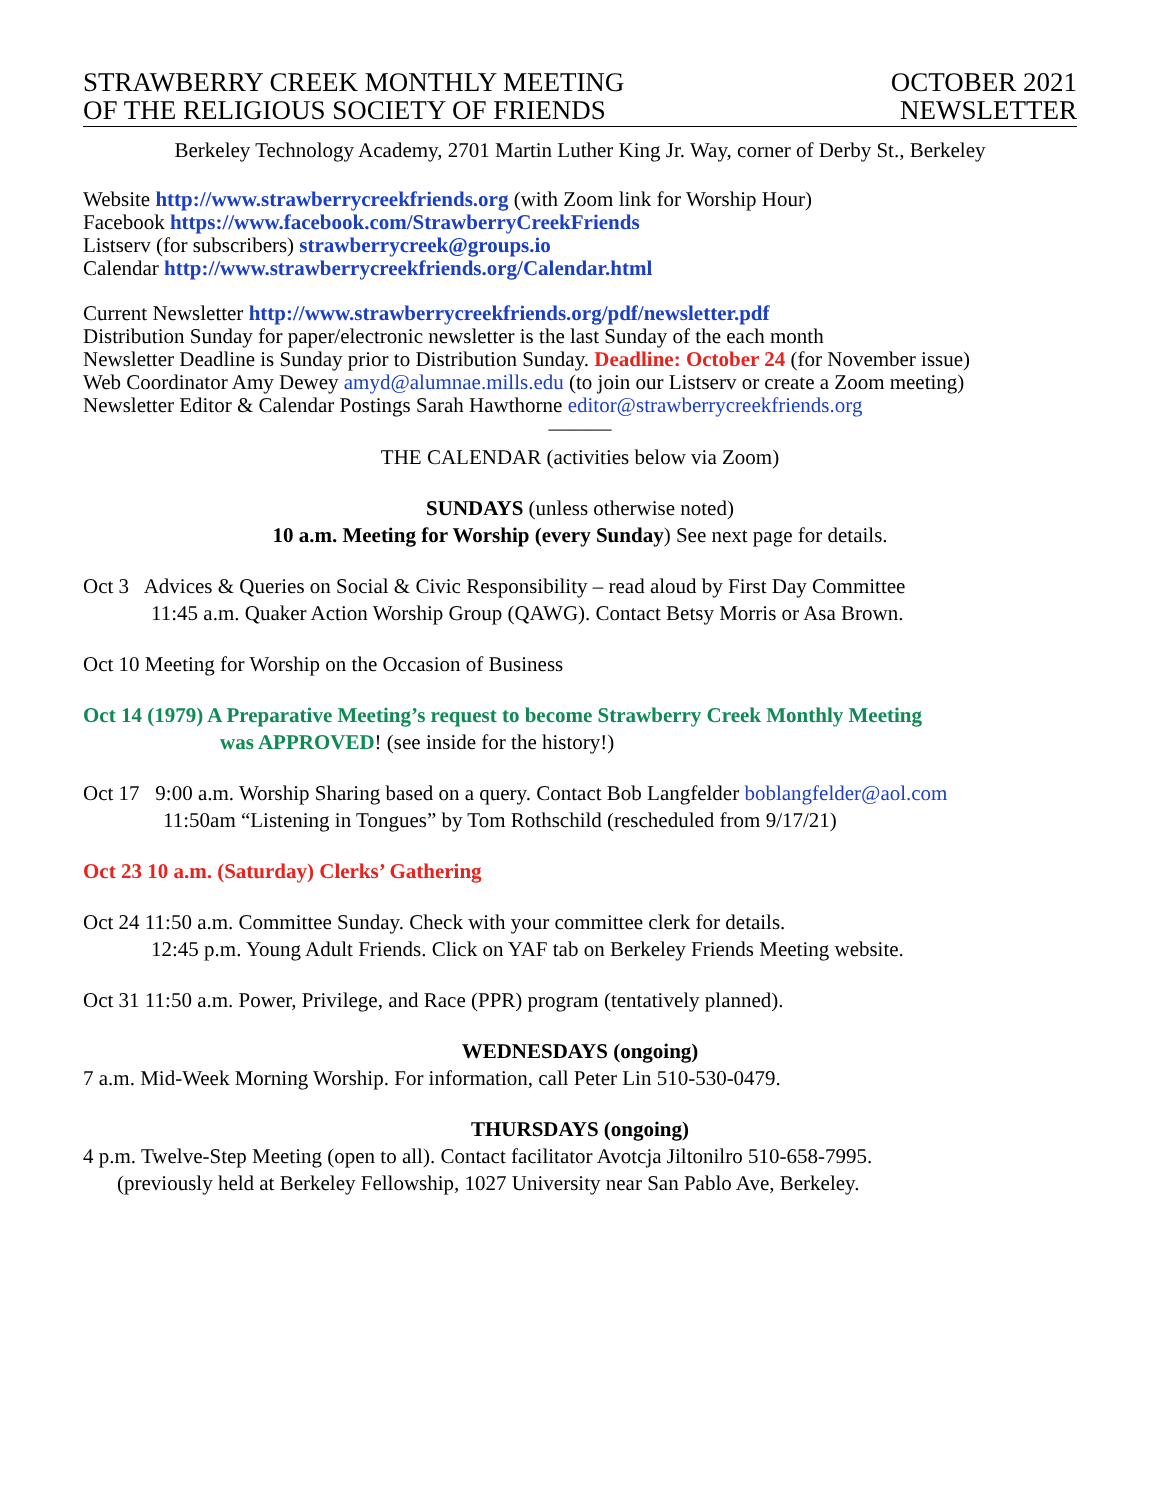STRAWBERRY CREEK MONTHLY MEETING
OF THE RELIGIOUS SOCIETY OF FRIENDS
OCTOBER 2021
NEWSLETTER
Berkeley Technology Academy, 2701 Martin Luther King Jr. Way, corner of Derby St., Berkeley
Website http://www.strawberrycreekfriends.org (with Zoom link for Worship Hour)
Facebook https://www.facebook.com/StrawberryCreekFriends
Listserv (for subscribers) strawberrycreek@groups.io
Calendar http://www.strawberrycreekfriends.org/Calendar.html
Current Newsletter http://www.strawberrycreekfriends.org/pdf/newsletter.pdf
Distribution Sunday for paper/electronic newsletter is the last Sunday of the each month
Newsletter Deadline is Sunday prior to Distribution Sunday. Deadline: October 24 (for November issue)
Web Coordinator Amy Dewey amyd@alumnae.mills.edu (to join our Listserv or create a Zoom meeting)
Newsletter Editor & Calendar Postings Sarah Hawthorne editor@strawberrycreekfriends.org
———
THE CALENDAR (activities below via Zoom)
SUNDAYS (unless otherwise noted)
10 a.m. Meeting for Worship (every Sunday) See next page for details.
Oct 3 Advices & Queries on Social & Civic Responsibility – read aloud by First Day Committee
11:45 a.m. Quaker Action Worship Group (QAWG). Contact Betsy Morris or Asa Brown.
Oct 10 Meeting for Worship on the Occasion of Business
Oct 14 (1979) A Preparative Meeting’s request to become Strawberry Creek Monthly Meeting
was APPROVED! (see inside for the history!)
Oct 17 9:00 a.m. Worship Sharing based on a query. Contact Bob Langfelder boblangfelder@aol.com
11:50am “Listening in Tongues” by Tom Rothschild (rescheduled from 9/17/21)
Oct 23 10 a.m. (Saturday) Clerks’ Gathering
Oct 24 11:50 a.m. Committee Sunday. Check with your committee clerk for details.
12:45 p.m. Young Adult Friends. Click on YAF tab on Berkeley Friends Meeting website.
Oct 31 11:50 a.m. Power, Privilege, and Race (PPR) program (tentatively planned).
WEDNESDAYS (ongoing)
7 a.m. Mid-Week Morning Worship. For information, call Peter Lin 510-530-0479.
THURSDAYS (ongoing)
4 p.m. Twelve-Step Meeting (open to all). Contact facilitator Avotcja Jiltonilro 510-658-7995.
(previously held at Berkeley Fellowship, 1027 University near San Pablo Ave, Berkeley.